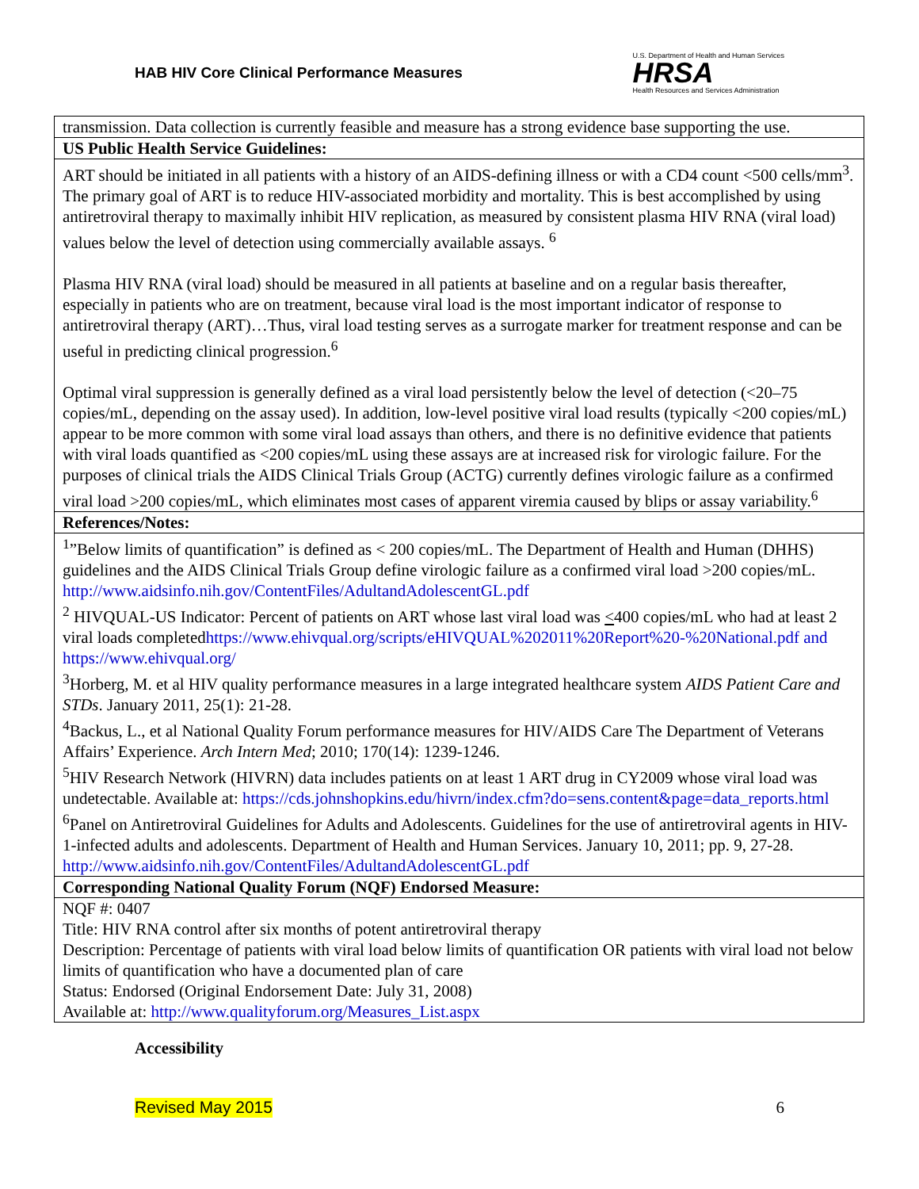HAB HIV Core Clinical Performance Measures
U.S. Department of Health and Human Services
HRSA
Health Resources and Services Administration
| transmission. Data collection is currently feasible and measure has a strong evidence base supporting the use. |
| US Public Health Service Guidelines: |
| ART should be initiated in all patients with a history of an AIDS-defining illness or with a CD4 count <500 cells/mm<sup>3</sup>. The primary goal of ART is to reduce HIV-associated morbidity and mortality. This is best accomplished by using antiretroviral therapy to maximally inhibit HIV replication, as measured by consistent plasma HIV RNA (viral load) values below the level of detection using commercially available assays. <sup>6</sup> Plasma HIV RNA (viral load) should be measured in all patients at baseline and on a regular basis thereafter, especially in patients who are on treatment, because viral load is the most important indicator of response to antiretroviral therapy (ART)…Thus, viral load testing serves as a surrogate marker for treatment response and can be useful in predicting clinical progression.<sup>6</sup> Optimal viral suppression is generally defined as a viral load persistently below the level of detection (<20–75 copies/mL, depending on the assay used). In addition, low-level positive viral load results (typically <200 copies/mL) appear to be more common with some viral load assays than others, and there is no definitive evidence that patients with viral loads quantified as <200 copies/mL using these assays are at increased risk for virologic failure. For the purposes of clinical trials the AIDS Clinical Trials Group (ACTG) currently defines virologic failure as a confirmed viral load >200 copies/mL, which eliminates most cases of apparent viremia caused by blips or assay variability.<sup>6</sup> |
| References/Notes: |
| <sup>1</sup>”Below limits of quantification” is defined as < 200 copies/mL. The Department of Health and Human (DHHS) guidelines and the AIDS Clinical Trials Group define virologic failure as a confirmed viral load >200 copies/mL. http://www.aidsinfo.nih.gov/ContentFiles/AdultandAdolescentGL.pdf <sup>2</sup> HIVQUAL-US Indicator: Percent of patients on ART whose last viral load was < 400 copies/mL who had at least 2 viral loads completed https://www.ehivqual.org/scripts/eHIVQUAL%202011%20Report%20-%20National.pdf and https://www.ehivqual.org/ <sup>3</sup> Horberg, M. et al HIV quality performance measures in a large integrated healthcare system AIDS Patient Care and STDs . January 2011, 25(1): 21-28. <sup>4</sup> Backus, L., et al National Quality Forum performance measures for HIV/AIDS Care The Department of Veterans Affairs’ Experience. Arch Intern Med ; 2010; 170(14): 1239-1246. <sup>5</sup>HIV Research Network (HIVRN) data includes patients on at least 1 ART drug in CY2009 whose viral load was undetectable. Available at: https://cds.johnshopkins.edu/hivrn/index.cfm?do=sens.content&page=data_reports.html <sup>6</sup> Panel on Antiretroviral Guidelines for Adults and Adolescents. Guidelines for the use of antiretroviral agents in HIV-1-infected adults and adolescents. Department of Health and Human Services. January 10, 2011; pp. 9, 27-28. http://www.aidsinfo.nih.gov/ContentFiles/AdultandAdolescentGL.pdf |
| Corresponding National Quality Forum (NQF) Endorsed Measure: |
| NQF #: 0407 Title: HIV RNA control after six months of potent antiretroviral therapy Description: Percentage of patients with viral load below limits of quantification OR patients with viral load not below limits of quantification who have a documented plan of care Status: Endorsed (Original Endorsement Date: July 31, 2008) Available at: http://www.qualityforum.org/Measures_List.aspx |
Accessibility
Revised May 2015 6